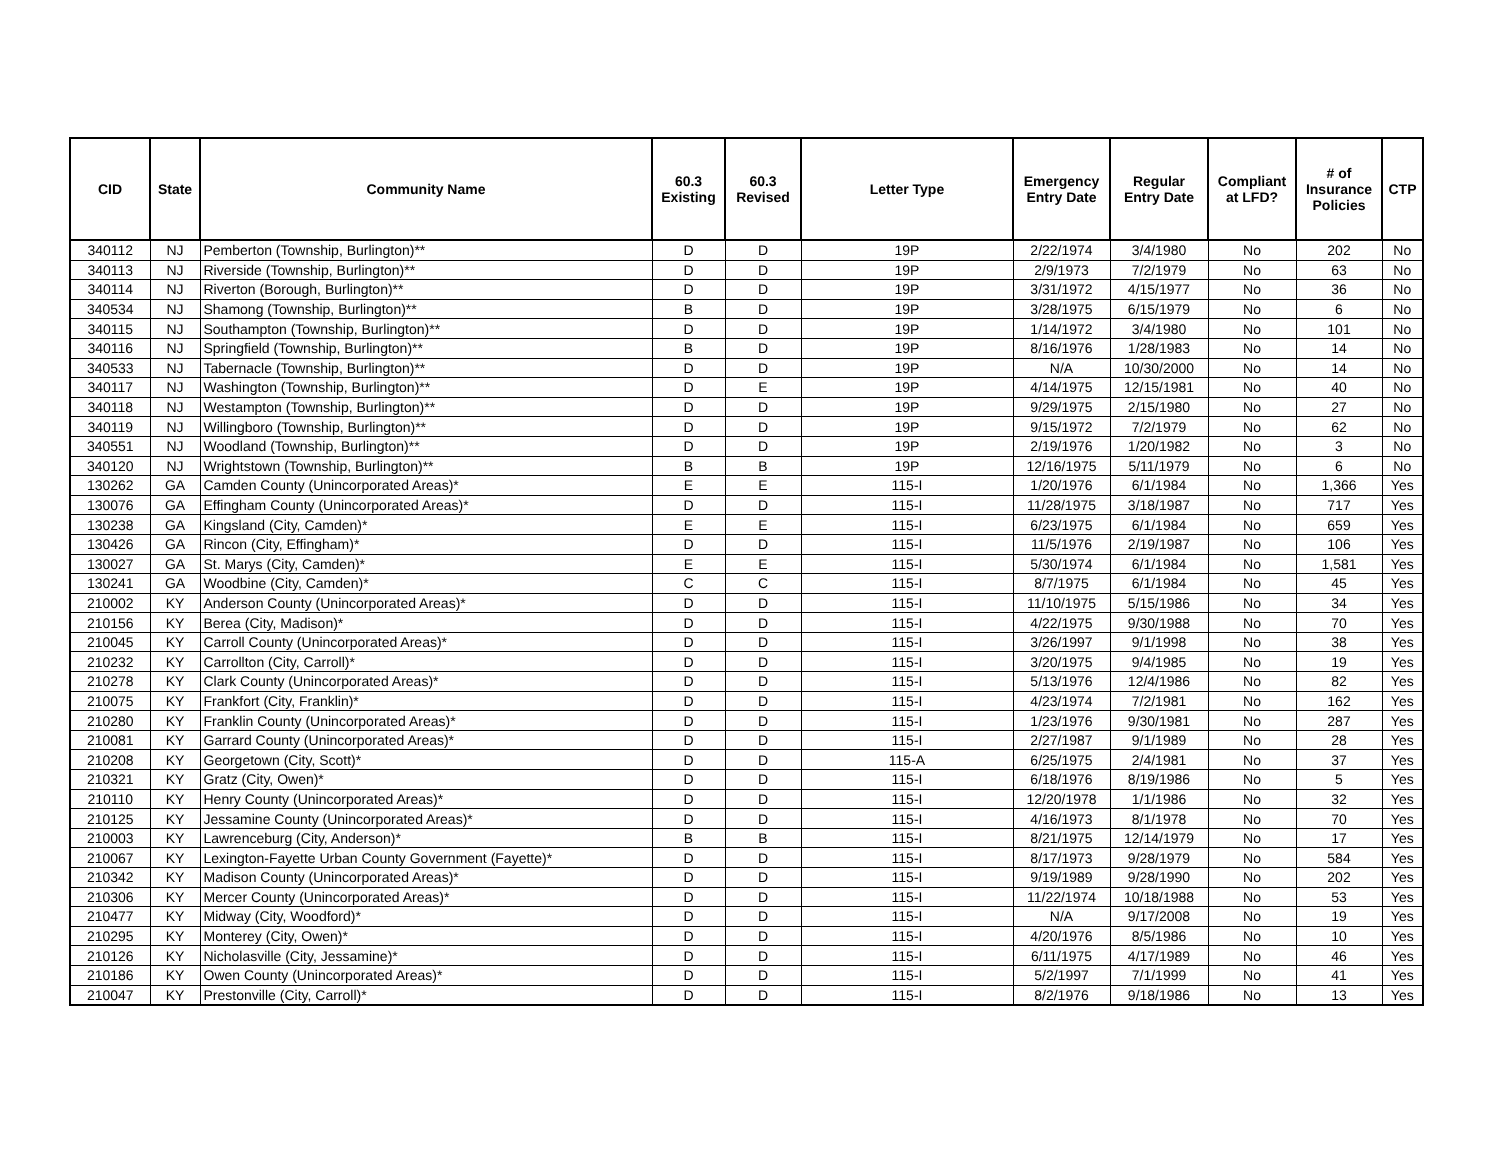| CID | State | Community Name | 60.3 Existing | 60.3 Revised | Letter Type | Emergency Entry Date | Regular Entry Date | Compliant at LFD? | # of Insurance Policies | CTP |
| --- | --- | --- | --- | --- | --- | --- | --- | --- | --- | --- |
| 340112 | NJ | Pemberton (Township, Burlington)** | D | D | 19P | 2/22/1974 | 3/4/1980 | No | 202 | No |
| 340113 | NJ | Riverside (Township, Burlington)** | D | D | 19P | 2/9/1973 | 7/2/1979 | No | 63 | No |
| 340114 | NJ | Riverton (Borough, Burlington)** | D | D | 19P | 3/31/1972 | 4/15/1977 | No | 36 | No |
| 340534 | NJ | Shamong (Township, Burlington)** | B | D | 19P | 3/28/1975 | 6/15/1979 | No | 6 | No |
| 340115 | NJ | Southampton (Township, Burlington)** | D | D | 19P | 1/14/1972 | 3/4/1980 | No | 101 | No |
| 340116 | NJ | Springfield (Township, Burlington)** | B | D | 19P | 8/16/1976 | 1/28/1983 | No | 14 | No |
| 340533 | NJ | Tabernacle (Township, Burlington)** | D | D | 19P | N/A | 10/30/2000 | No | 14 | No |
| 340117 | NJ | Washington (Township, Burlington)** | D | E | 19P | 4/14/1975 | 12/15/1981 | No | 40 | No |
| 340118 | NJ | Westampton (Township, Burlington)** | D | D | 19P | 9/29/1975 | 2/15/1980 | No | 27 | No |
| 340119 | NJ | Willingboro (Township, Burlington)** | D | D | 19P | 9/15/1972 | 7/2/1979 | No | 62 | No |
| 340551 | NJ | Woodland (Township, Burlington)** | D | D | 19P | 2/19/1976 | 1/20/1982 | No | 3 | No |
| 340120 | NJ | Wrightstown (Township, Burlington)** | B | B | 19P | 12/16/1975 | 5/11/1979 | No | 6 | No |
| 130262 | GA | Camden County (Unincorporated Areas)* | E | E | 115-I | 1/20/1976 | 6/1/1984 | No | 1,366 | Yes |
| 130076 | GA | Effingham County (Unincorporated Areas)* | D | D | 115-I | 11/28/1975 | 3/18/1987 | No | 717 | Yes |
| 130238 | GA | Kingsland (City, Camden)* | E | E | 115-I | 6/23/1975 | 6/1/1984 | No | 659 | Yes |
| 130426 | GA | Rincon (City, Effingham)* | D | D | 115-I | 11/5/1976 | 2/19/1987 | No | 106 | Yes |
| 130027 | GA | St. Marys (City, Camden)* | E | E | 115-I | 5/30/1974 | 6/1/1984 | No | 1,581 | Yes |
| 130241 | GA | Woodbine (City, Camden)* | C | C | 115-I | 8/7/1975 | 6/1/1984 | No | 45 | Yes |
| 210002 | KY | Anderson County (Unincorporated Areas)* | D | D | 115-I | 11/10/1975 | 5/15/1986 | No | 34 | Yes |
| 210156 | KY | Berea (City, Madison)* | D | D | 115-I | 4/22/1975 | 9/30/1988 | No | 70 | Yes |
| 210045 | KY | Carroll County (Unincorporated Areas)* | D | D | 115-I | 3/26/1997 | 9/1/1998 | No | 38 | Yes |
| 210232 | KY | Carrollton (City, Carroll)* | D | D | 115-I | 3/20/1975 | 9/4/1985 | No | 19 | Yes |
| 210278 | KY | Clark County (Unincorporated Areas)* | D | D | 115-I | 5/13/1976 | 12/4/1986 | No | 82 | Yes |
| 210075 | KY | Frankfort (City, Franklin)* | D | D | 115-I | 4/23/1974 | 7/2/1981 | No | 162 | Yes |
| 210280 | KY | Franklin County (Unincorporated Areas)* | D | D | 115-I | 1/23/1976 | 9/30/1981 | No | 287 | Yes |
| 210081 | KY | Garrard County (Unincorporated Areas)* | D | D | 115-I | 2/27/1987 | 9/1/1989 | No | 28 | Yes |
| 210208 | KY | Georgetown (City, Scott)* | D | D | 115-A | 6/25/1975 | 2/4/1981 | No | 37 | Yes |
| 210321 | KY | Gratz (City, Owen)* | D | D | 115-I | 6/18/1976 | 8/19/1986 | No | 5 | Yes |
| 210110 | KY | Henry County (Unincorporated Areas)* | D | D | 115-I | 12/20/1978 | 1/1/1986 | No | 32 | Yes |
| 210125 | KY | Jessamine County (Unincorporated Areas)* | D | D | 115-I | 4/16/1973 | 8/1/1978 | No | 70 | Yes |
| 210003 | KY | Lawrenceburg (City, Anderson)* | B | B | 115-I | 8/21/1975 | 12/14/1979 | No | 17 | Yes |
| 210067 | KY | Lexington-Fayette Urban County Government (Fayette)* | D | D | 115-I | 8/17/1973 | 9/28/1979 | No | 584 | Yes |
| 210342 | KY | Madison County (Unincorporated Areas)* | D | D | 115-I | 9/19/1989 | 9/28/1990 | No | 202 | Yes |
| 210306 | KY | Mercer County (Unincorporated Areas)* | D | D | 115-I | 11/22/1974 | 10/18/1988 | No | 53 | Yes |
| 210477 | KY | Midway (City, Woodford)* | D | D | 115-I | N/A | 9/17/2008 | No | 19 | Yes |
| 210295 | KY | Monterey (City, Owen)* | D | D | 115-I | 4/20/1976 | 8/5/1986 | No | 10 | Yes |
| 210126 | KY | Nicholasville (City, Jessamine)* | D | D | 115-I | 6/11/1975 | 4/17/1989 | No | 46 | Yes |
| 210186 | KY | Owen County (Unincorporated Areas)* | D | D | 115-I | 5/2/1997 | 7/1/1999 | No | 41 | Yes |
| 210047 | KY | Prestonville (City, Carroll)* | D | D | 115-I | 8/2/1976 | 9/18/1986 | No | 13 | Yes |